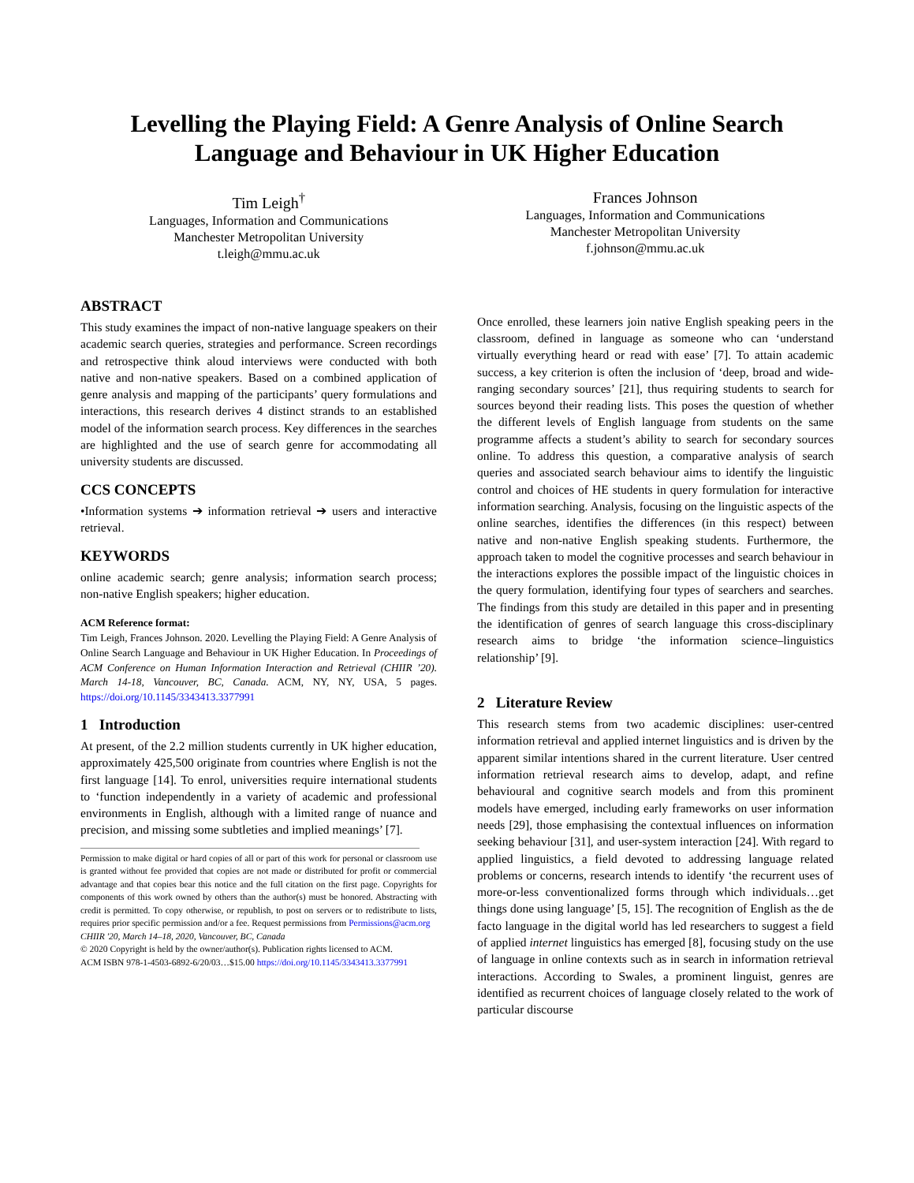Levelling the Playing Field: A Genre Analysis of Online Search Language and Behaviour in UK Higher Education
Tim Leigh<sup>†</sup>
Languages, Information and Communications
Manchester Metropolitan University
t.leigh@mmu.ac.uk
Frances Johnson
Languages, Information and Communications
Manchester Metropolitan University
f.johnson@mmu.ac.uk
ABSTRACT
This study examines the impact of non-native language speakers on their academic search queries, strategies and performance. Screen recordings and retrospective think aloud interviews were conducted with both native and non-native speakers. Based on a combined application of genre analysis and mapping of the participants’ query formulations and interactions, this research derives 4 distinct strands to an established model of the information search process. Key differences in the searches are highlighted and the use of search genre for accommodating all university students are discussed.
CCS CONCEPTS
•Information systems ➔ information retrieval ➔ users and interactive retrieval.
KEYWORDS
online academic search; genre analysis; information search process; non-native English speakers; higher education.
ACM Reference format:
Tim Leigh, Frances Johnson. 2020. Levelling the Playing Field: A Genre Analysis of Online Search Language and Behaviour in UK Higher Education. In Proceedings of ACM Conference on Human Information Interaction and Retrieval (CHIIR ’20). March 14-18, Vancouver, BC, Canada. ACM, NY, NY, USA, 5 pages. https://doi.org/10.1145/3343413.3377991
1 Introduction
At present, of the 2.2 million students currently in UK higher education, approximately 425,500 originate from countries where English is not the first language [14]. To enrol, universities require international students to ‘function independently in a variety of academic and professional environments in English, although with a limited range of nuance and precision, and missing some subtleties and implied meanings’ [7].
Permission to make digital or hard copies of all or part of this work for personal or classroom use is granted without fee provided that copies are not made or distributed for profit or commercial advantage and that copies bear this notice and the full citation on the first page. Copyrights for components of this work owned by others than the author(s) must be honored. Abstracting with credit is permitted. To copy otherwise, or republish, to post on servers or to redistribute to lists, requires prior specific permission and/or a fee. Request permissions from Permissions@acm.org
CHIIR '20, March 14–18, 2020, Vancouver, BC, Canada
© 2020 Copyright is held by the owner/author(s). Publication rights licensed to ACM.
ACM ISBN 978-1-4503-6892-6/20/03…$15.00 https://doi.org/10.1145/3343413.3377991
Once enrolled, these learners join native English speaking peers in the classroom, defined in language as someone who can ‘understand virtually everything heard or read with ease’ [7]. To attain academic success, a key criterion is often the inclusion of ‘deep, broad and wide-ranging secondary sources’ [21], thus requiring students to search for sources beyond their reading lists. This poses the question of whether the different levels of English language from students on the same programme affects a student’s ability to search for secondary sources online. To address this question, a comparative analysis of search queries and associated search behaviour aims to identify the linguistic control and choices of HE students in query formulation for interactive information searching. Analysis, focusing on the linguistic aspects of the online searches, identifies the differences (in this respect) between native and non-native English speaking students. Furthermore, the approach taken to model the cognitive processes and search behaviour in the interactions explores the possible impact of the linguistic choices in the query formulation, identifying four types of searchers and searches. The findings from this study are detailed in this paper and in presenting the identification of genres of search language this cross-disciplinary research aims to bridge ‘the information science–linguistics relationship’ [9].
2 Literature Review
This research stems from two academic disciplines: user-centred information retrieval and applied internet linguistics and is driven by the apparent similar intentions shared in the current literature. User centred information retrieval research aims to develop, adapt, and refine behavioural and cognitive search models and from this prominent models have emerged, including early frameworks on user information needs [29], those emphasising the contextual influences on information seeking behaviour [31], and user-system interaction [24]. With regard to applied linguistics, a field devoted to addressing language related problems or concerns, research intends to identify ‘the recurrent uses of more-or-less conventionalized forms through which individuals…get things done using language’ [5, 15]. The recognition of English as the de facto language in the digital world has led researchers to suggest a field of applied internet linguistics has emerged [8], focusing study on the use of language in online contexts such as in search in information retrieval interactions. According to Swales, a prominent linguist, genres are identified as recurrent choices of language closely related to the work of particular discourse